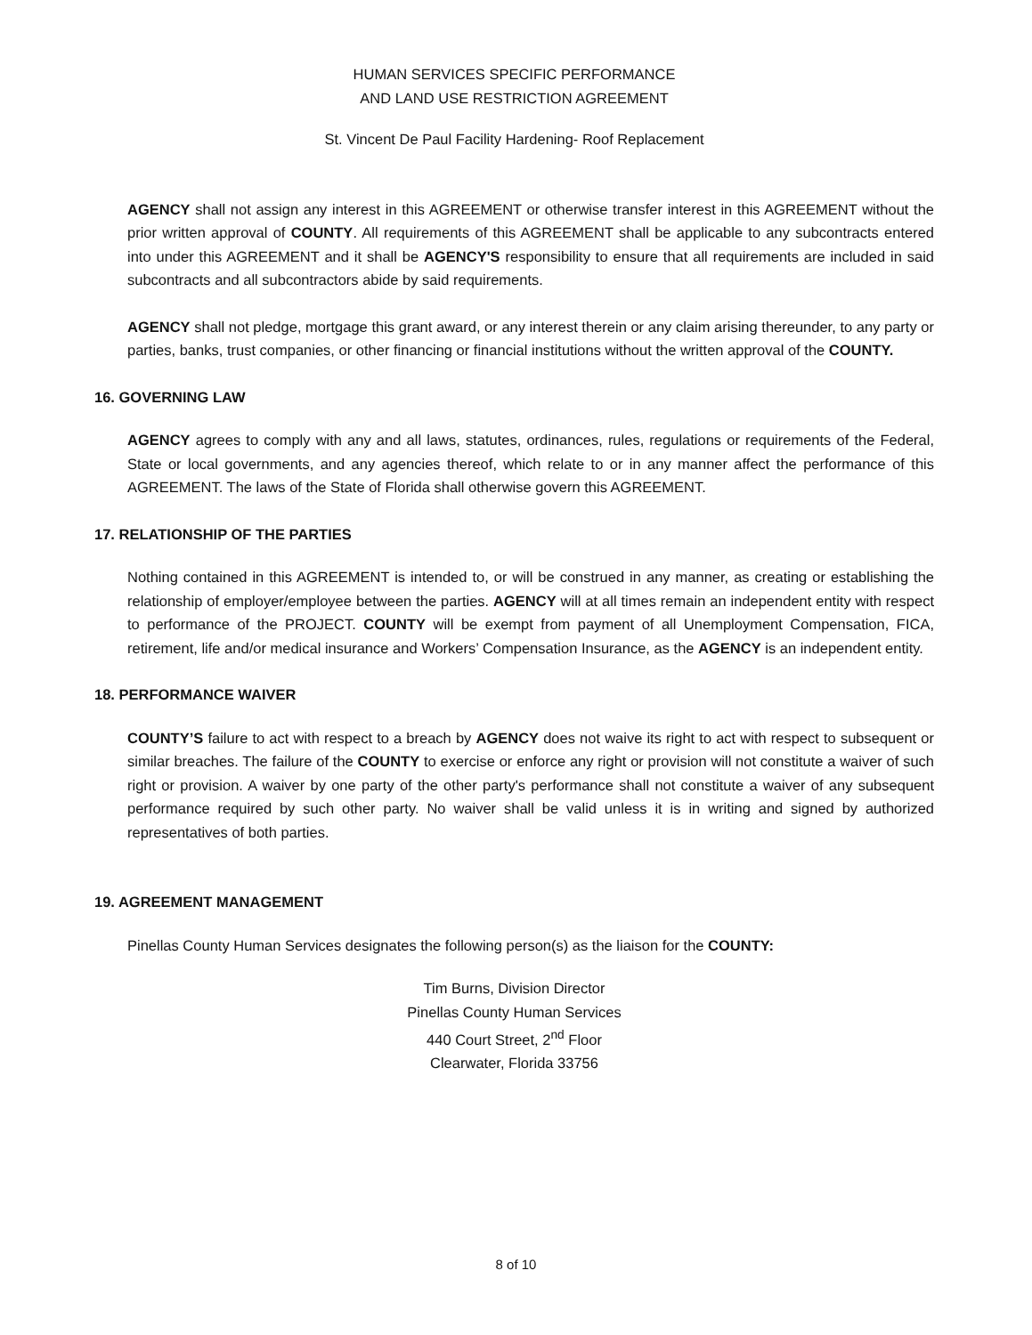HUMAN SERVICES SPECIFIC PERFORMANCE
AND LAND USE RESTRICTION AGREEMENT
St. Vincent De Paul Facility Hardening- Roof Replacement
AGENCY shall not assign any interest in this AGREEMENT or otherwise transfer interest in this AGREEMENT without the prior written approval of COUNTY. All requirements of this AGREEMENT shall be applicable to any subcontracts entered into under this AGREEMENT and it shall be AGENCY'S responsibility to ensure that all requirements are included in said subcontracts and all subcontractors abide by said requirements.
AGENCY shall not pledge, mortgage this grant award, or any interest therein or any claim arising thereunder, to any party or parties, banks, trust companies, or other financing or financial institutions without the written approval of the COUNTY.
16. GOVERNING LAW
AGENCY agrees to comply with any and all laws, statutes, ordinances, rules, regulations or requirements of the Federal, State or local governments, and any agencies thereof, which relate to or in any manner affect the performance of this AGREEMENT. The laws of the State of Florida shall otherwise govern this AGREEMENT.
17. RELATIONSHIP OF THE PARTIES
Nothing contained in this AGREEMENT is intended to, or will be construed in any manner, as creating or establishing the relationship of employer/employee between the parties. AGENCY will at all times remain an independent entity with respect to performance of the PROJECT. COUNTY will be exempt from payment of all Unemployment Compensation, FICA, retirement, life and/or medical insurance and Workers’ Compensation Insurance, as the AGENCY is an independent entity.
18. PERFORMANCE WAIVER
COUNTY’S failure to act with respect to a breach by AGENCY does not waive its right to act with respect to subsequent or similar breaches. The failure of the COUNTY to exercise or enforce any right or provision will not constitute a waiver of such right or provision. A waiver by one party of the other party's performance shall not constitute a waiver of any subsequent performance required by such other party. No waiver shall be valid unless it is in writing and signed by authorized representatives of both parties.
19. AGREEMENT MANAGEMENT
Pinellas County Human Services designates the following person(s) as the liaison for the COUNTY:
Tim Burns, Division Director
Pinellas County Human Services
440 Court Street, 2<sup>nd</sup> Floor
Clearwater, Florida 33756
8 of 10